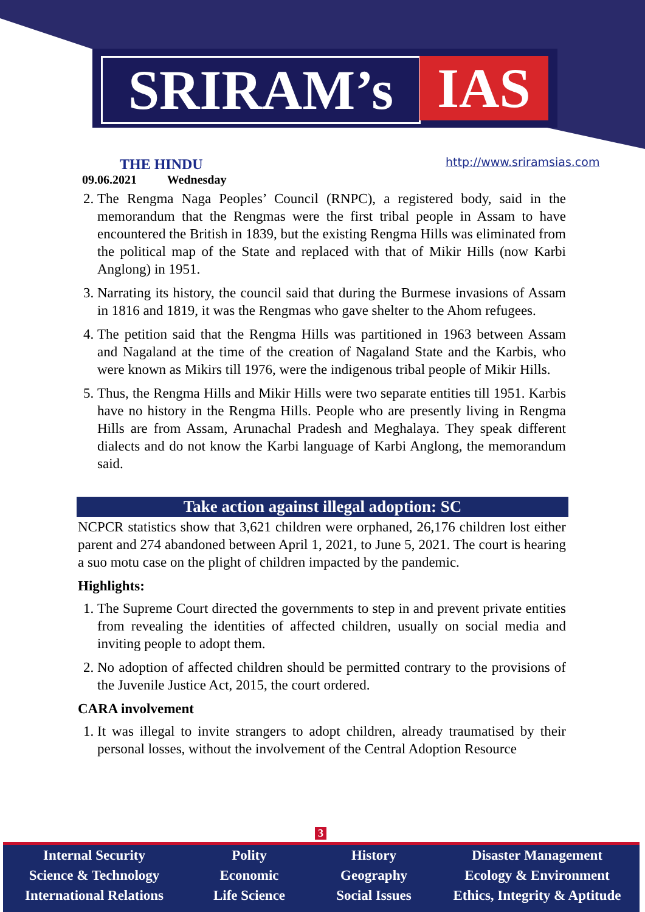SRIRAM’s IAS
THE HINDU
09.06.2021 Wednesday
http://www.sriramsias.com
2. The Rengma Naga Peoples’ Council (RNPC), a registered body, said in the memorandum that the Rengmas were the first tribal people in Assam to have encountered the British in 1839, but the existing Rengma Hills was eliminated from the political map of the State and replaced with that of Mikir Hills (now Karbi Anglong) in 1951.
3. Narrating its history, the council said that during the Burmese invasions of Assam in 1816 and 1819, it was the Rengmas who gave shelter to the Ahom refugees.
4. The petition said that the Rengma Hills was partitioned in 1963 between Assam and Nagaland at the time of the creation of Nagaland State and the Karbis, who were known as Mikirs till 1976, were the indigenous tribal people of Mikir Hills.
5. Thus, the Rengma Hills and Mikir Hills were two separate entities till 1951. Karbis have no history in the Rengma Hills. People who are presently living in Rengma Hills are from Assam, Arunachal Pradesh and Meghalaya. They speak different dialects and do not know the Karbi language of Karbi Anglong, the memorandum said.
Take action against illegal adoption: SC
NCPCR statistics show that 3,621 children were orphaned, 26,176 children lost either parent and 274 abandoned between April 1, 2021, to June 5, 2021. The court is hearing a suo motu case on the plight of children impacted by the pandemic.
Highlights:
1. The Supreme Court directed the governments to step in and prevent private entities from revealing the identities of affected children, usually on social media and inviting people to adopt them.
2. No adoption of affected children should be permitted contrary to the provisions of the Juvenile Justice Act, 2015, the court ordered.
CARA involvement
1. It was illegal to invite strangers to adopt children, already traumatised by their personal losses, without the involvement of the Central Adoption Resource
3
Internal Security
Science & Technology
International Relations
Polity
Economic
Life Science
History
Geography
Social Issues
Disaster Management
Ecology & Environment
Ethics, Integrity & Aptitude